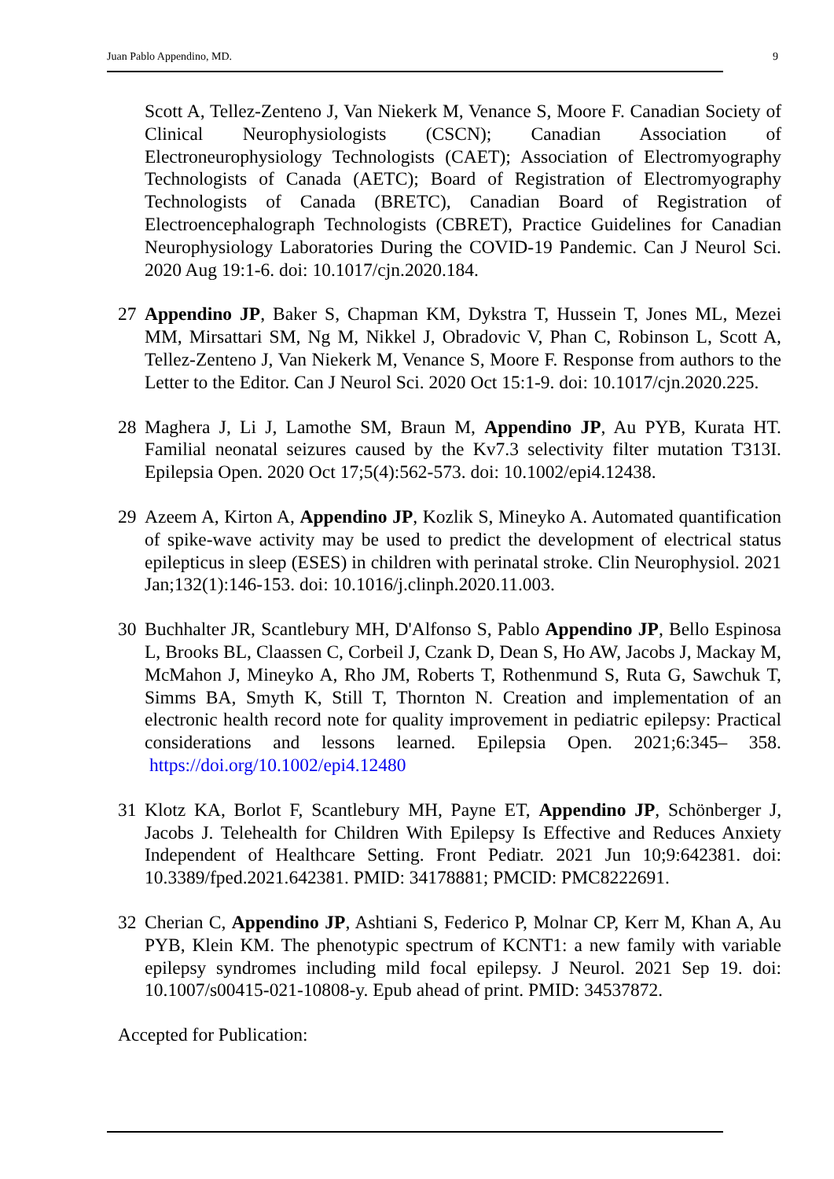Juan Pablo Appendino, MD. 9
Scott A, Tellez-Zenteno J, Van Niekerk M, Venance S, Moore F. Canadian Society of Clinical Neurophysiologists (CSCN); Canadian Association of Electroneurophysiology Technologists (CAET); Association of Electromyography Technologists of Canada (AETC); Board of Registration of Electromyography Technologists of Canada (BRETC), Canadian Board of Registration of Electroencephalograph Technologists (CBRET), Practice Guidelines for Canadian Neurophysiology Laboratories During the COVID-19 Pandemic. Can J Neurol Sci. 2020 Aug 19:1-6. doi: 10.1017/cjn.2020.184.
27 Appendino JP, Baker S, Chapman KM, Dykstra T, Hussein T, Jones ML, Mezei MM, Mirsattari SM, Ng M, Nikkel J, Obradovic V, Phan C, Robinson L, Scott A, Tellez-Zenteno J, Van Niekerk M, Venance S, Moore F. Response from authors to the Letter to the Editor. Can J Neurol Sci. 2020 Oct 15:1-9. doi: 10.1017/cjn.2020.225.
28 Maghera J, Li J, Lamothe SM, Braun M, Appendino JP, Au PYB, Kurata HT. Familial neonatal seizures caused by the Kv7.3 selectivity filter mutation T313I. Epilepsia Open. 2020 Oct 17;5(4):562-573. doi: 10.1002/epi4.12438.
29 Azeem A, Kirton A, Appendino JP, Kozlik S, Mineyko A. Automated quantification of spike-wave activity may be used to predict the development of electrical status epilepticus in sleep (ESES) in children with perinatal stroke. Clin Neurophysiol. 2021 Jan;132(1):146-153. doi: 10.1016/j.clinph.2020.11.003.
30 Buchhalter JR, Scantlebury MH, D'Alfonso S, Pablo Appendino JP, Bello Espinosa L, Brooks BL, Claassen C, Corbeil J, Czank D, Dean S, Ho AW, Jacobs J, Mackay M, McMahon J, Mineyko A, Rho JM, Roberts T, Rothenmund S, Ruta G, Sawchuk T, Simms BA, Smyth K, Still T, Thornton N. Creation and implementation of an electronic health record note for quality improvement in pediatric epilepsy: Practical considerations and lessons learned. Epilepsia Open. 2021;6:345– 358. https://doi.org/10.1002/epi4.12480
31 Klotz KA, Borlot F, Scantlebury MH, Payne ET, Appendino JP, Schönberger J, Jacobs J. Telehealth for Children With Epilepsy Is Effective and Reduces Anxiety Independent of Healthcare Setting. Front Pediatr. 2021 Jun 10;9:642381. doi: 10.3389/fped.2021.642381. PMID: 34178881; PMCID: PMC8222691.
32 Cherian C, Appendino JP, Ashtiani S, Federico P, Molnar CP, Kerr M, Khan A, Au PYB, Klein KM. The phenotypic spectrum of KCNT1: a new family with variable epilepsy syndromes including mild focal epilepsy. J Neurol. 2021 Sep 19. doi: 10.1007/s00415-021-10808-y. Epub ahead of print. PMID: 34537872.
Accepted for Publication: